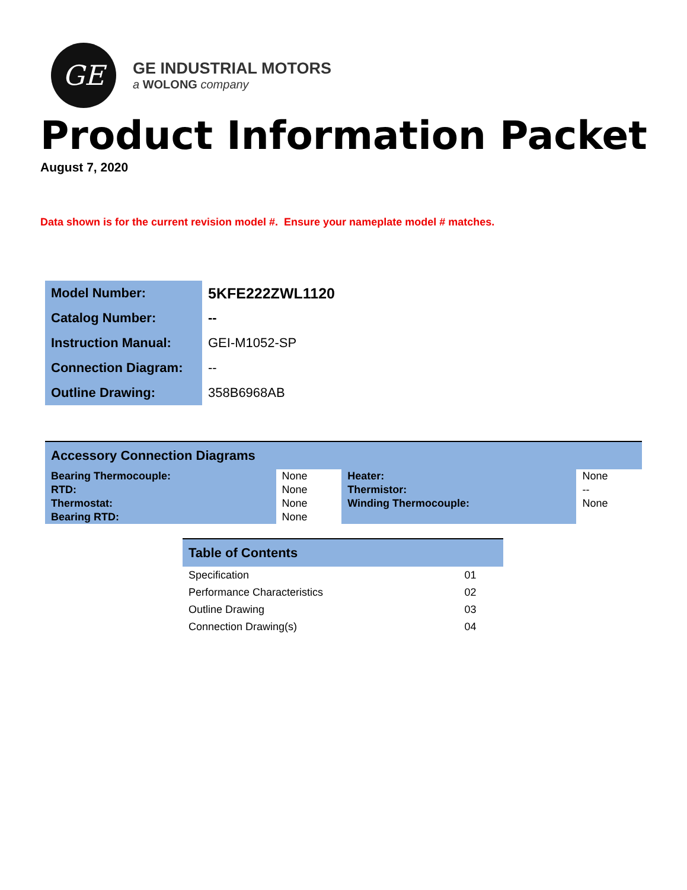GE
GE INDUSTRIAL MOTORS
a WOLONG company
Product Information Packet
August 7, 2020
Data shown is for the current revision model #. Ensure your nameplate model # matches.
| Model Number: | 5KFE222ZWL1120 |
| Catalog Number: | -- |
| Instruction Manual: | GEI-M1052-SP |
| Connection Diagram: | -- |
| Outline Drawing: | 358B6968AB |
| Accessory Connection Diagrams | | | |
| Bearing Thermocouple: | None | Heater: | None |
| RTD: | None | Thermistor: | -- |
| Thermostat: | None | Winding Thermocouple: | None |
| Bearing RTD: | None | | |
| Table of Contents | |
| Specification | 01 |
| Performance Characteristics | 02 |
| Outline Drawing | 03 |
| Connection Drawing(s) | 04 |